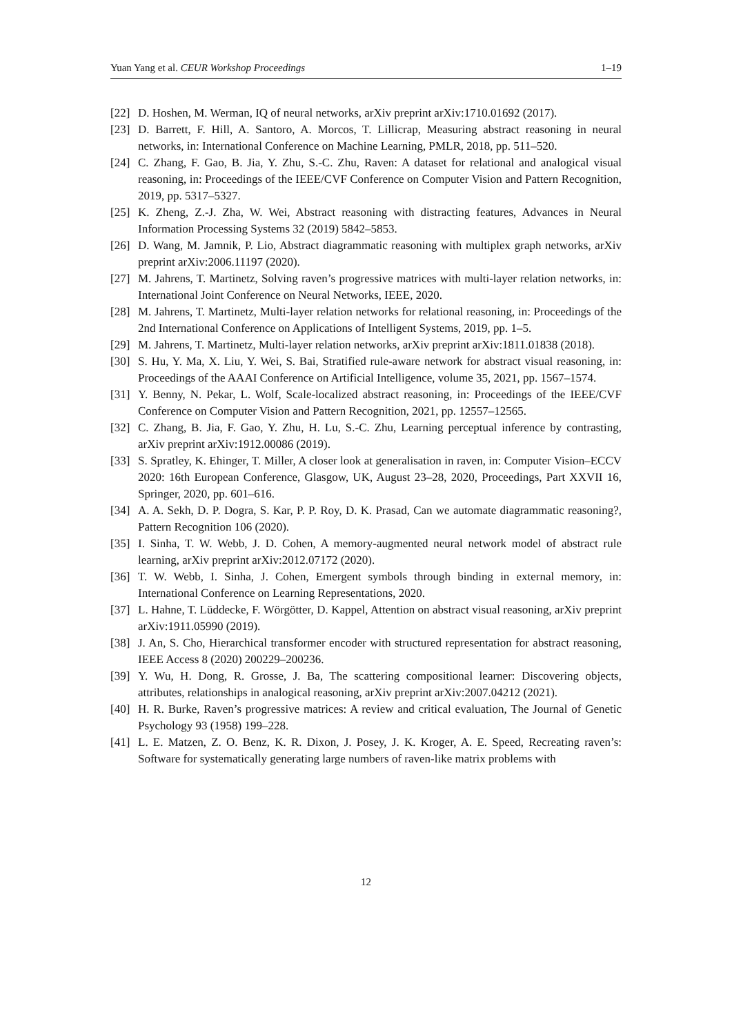Yuan Yang et al. CEUR Workshop Proceedings 1–19
[22] D. Hoshen, M. Werman, IQ of neural networks, arXiv preprint arXiv:1710.01692 (2017).
[23] D. Barrett, F. Hill, A. Santoro, A. Morcos, T. Lillicrap, Measuring abstract reasoning in neural networks, in: International Conference on Machine Learning, PMLR, 2018, pp. 511–520.
[24] C. Zhang, F. Gao, B. Jia, Y. Zhu, S.-C. Zhu, Raven: A dataset for relational and analogical visual reasoning, in: Proceedings of the IEEE/CVF Conference on Computer Vision and Pattern Recognition, 2019, pp. 5317–5327.
[25] K. Zheng, Z.-J. Zha, W. Wei, Abstract reasoning with distracting features, Advances in Neural Information Processing Systems 32 (2019) 5842–5853.
[26] D. Wang, M. Jamnik, P. Lio, Abstract diagrammatic reasoning with multiplex graph networks, arXiv preprint arXiv:2006.11197 (2020).
[27] M. Jahrens, T. Martinetz, Solving raven’s progressive matrices with multi-layer relation networks, in: International Joint Conference on Neural Networks, IEEE, 2020.
[28] M. Jahrens, T. Martinetz, Multi-layer relation networks for relational reasoning, in: Proceedings of the 2nd International Conference on Applications of Intelligent Systems, 2019, pp. 1–5.
[29] M. Jahrens, T. Martinetz, Multi-layer relation networks, arXiv preprint arXiv:1811.01838 (2018).
[30] S. Hu, Y. Ma, X. Liu, Y. Wei, S. Bai, Stratified rule-aware network for abstract visual reasoning, in: Proceedings of the AAAI Conference on Artificial Intelligence, volume 35, 2021, pp. 1567–1574.
[31] Y. Benny, N. Pekar, L. Wolf, Scale-localized abstract reasoning, in: Proceedings of the IEEE/CVF Conference on Computer Vision and Pattern Recognition, 2021, pp. 12557–12565.
[32] C. Zhang, B. Jia, F. Gao, Y. Zhu, H. Lu, S.-C. Zhu, Learning perceptual inference by contrasting, arXiv preprint arXiv:1912.00086 (2019).
[33] S. Spratley, K. Ehinger, T. Miller, A closer look at generalisation in raven, in: Computer Vision–ECCV 2020: 16th European Conference, Glasgow, UK, August 23–28, 2020, Proceedings, Part XXVII 16, Springer, 2020, pp. 601–616.
[34] A. A. Sekh, D. P. Dogra, S. Kar, P. P. Roy, D. K. Prasad, Can we automate diagrammatic reasoning?, Pattern Recognition 106 (2020).
[35] I. Sinha, T. W. Webb, J. D. Cohen, A memory-augmented neural network model of abstract rule learning, arXiv preprint arXiv:2012.07172 (2020).
[36] T. W. Webb, I. Sinha, J. Cohen, Emergent symbols through binding in external memory, in: International Conference on Learning Representations, 2020.
[37] L. Hahne, T. Lüddecke, F. Wörgötter, D. Kappel, Attention on abstract visual reasoning, arXiv preprint arXiv:1911.05990 (2019).
[38] J. An, S. Cho, Hierarchical transformer encoder with structured representation for abstract reasoning, IEEE Access 8 (2020) 200229–200236.
[39] Y. Wu, H. Dong, R. Grosse, J. Ba, The scattering compositional learner: Discovering objects, attributes, relationships in analogical reasoning, arXiv preprint arXiv:2007.04212 (2021).
[40] H. R. Burke, Raven’s progressive matrices: A review and critical evaluation, The Journal of Genetic Psychology 93 (1958) 199–228.
[41] L. E. Matzen, Z. O. Benz, K. R. Dixon, J. Posey, J. K. Kroger, A. E. Speed, Recreating raven’s: Software for systematically generating large numbers of raven-like matrix problems with
12